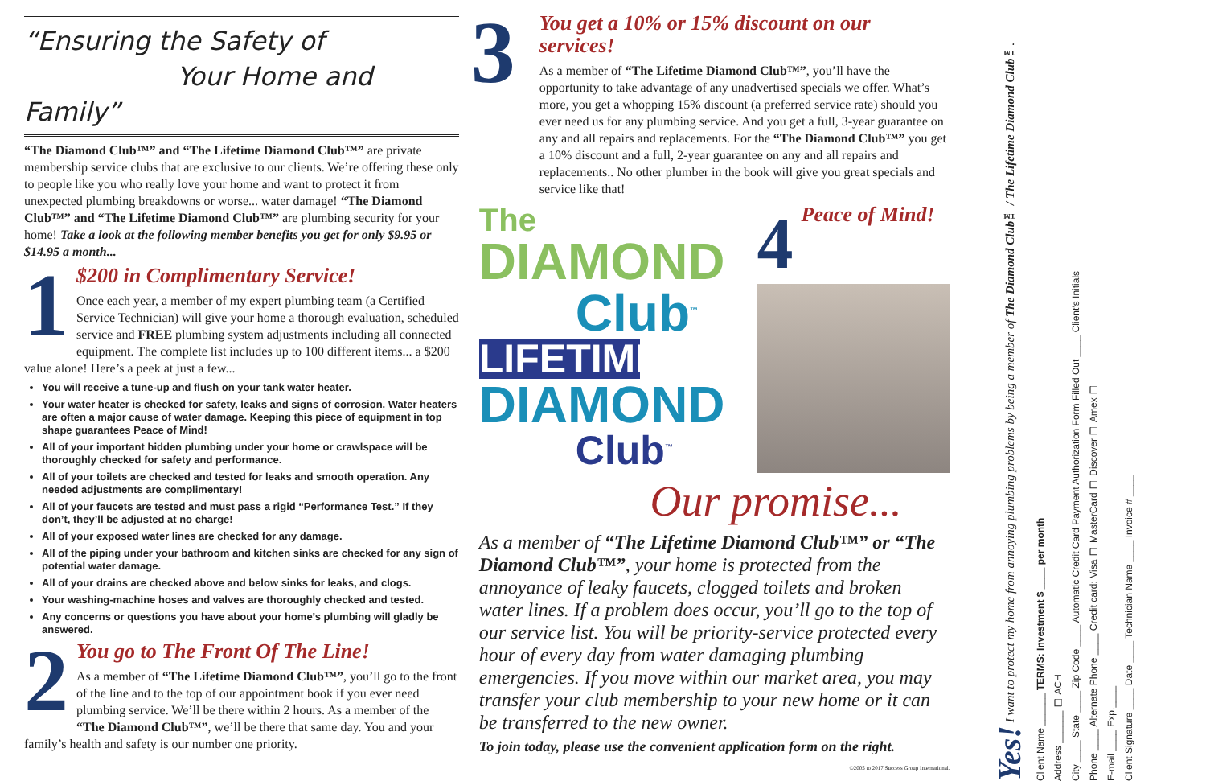“Ensuring the Safety of
Your Home and Family”
“The Diamond Club™” and “The Lifetime Diamond Club™” are private membership service clubs that are exclusive to our clients. We’re offering these only to people like you who really love your home and want to protect it from unexpected plumbing breakdowns or worse... water damage! “The Diamond Club™” and “The Lifetime Diamond Club™” are plumbing security for your home! Take a look at the following member benefits you get for only $9.95 or $14.95 a month...
1
$200 in Complimentary Service!
Once each year, a member of my expert plumbing team (a Certified Service Technician) will give your home a thorough evaluation, scheduled service and FREE plumbing system adjustments including all connected equipment. The complete list includes up to 100 different items... a $200 value alone! Here’s a peek at just a few...
You will receive a tune-up and flush on your tank water heater.
Your water heater is checked for safety, leaks and signs of corrosion. Water heaters are often a major cause of water damage. Keeping this piece of equipment in top shape guarantees Peace of Mind!
All of your important hidden plumbing under your home or crawlspace will be thoroughly checked for safety and performance.
All of your toilets are checked and tested for leaks and smooth operation. Any needed adjustments are complimentary!
All of your faucets are tested and must pass a rigid “Performance Test.” If they don’t, they’ll be adjusted at no charge!
All of your exposed water lines are checked for any damage.
All of the piping under your bathroom and kitchen sinks are checked for any sign of potential water damage.
All of your drains are checked above and below sinks for leaks, and clogs.
Your washing-machine hoses and valves are thoroughly checked and tested.
Any concerns or questions you have about your home’s plumbing will gladly be answered.
2
You go to The Front Of The Line!
As a member of “The Lifetime Diamond Club™”, you’ll go to the front of the line and to the top of our appointment book if you ever need plumbing service. We’ll be there within 2 hours. As a member of the “The Diamond Club™”, we’ll be there that same day. You and your family’s health and safety is our number one priority.
3
You get a 10% or 15% discount on our services!
As a member of “The Lifetime Diamond Club™”, you’ll have the opportunity to take advantage of any unadvertised specials we offer. What’s more, you get a whopping 15% discount (a preferred service rate) should you ever need us for any plumbing service. And you get a full, 3-year guarantee on any and all repairs and replacements. For the “The Diamond Club™” you get a 10% discount and a full, 2-year guarantee on any and all repairs and replacements.. No other plumber in the book will give you great specials and service like that!
The
DIAMOND
Club<sup>™</sup>
LIFETIME
DIAMOND
Club<sup>™</sup>
4
Peace of Mind!
Our promise...
As a member of “The Lifetime Diamond Club™” or “The Diamond Club™”, your home is protected from the annoyance of leaky faucets, clogged toilets and broken water lines. If a problem does occur, you’ll go to the top of our service list. You will be priority-service protected every hour of every day from water damaging plumbing emergencies. If you move within our market area, you may transfer your club membership to your new home or it can be transferred to the new owner.
To join today, please use the convenient application form on the right.
©2005 to 2017 Success Group International.
Yes! I want to protect my home from annoying plumbing problems by being a member of The Diamond Club™ / The Lifetime Diamond Club™.
Client Name ______ TERMS: Investment $ ____ per month
Address ______ ❒ ACH
City ____ State ____ Zip Code ____ Automatic Credit Card Payment Authorization Form Filled Out ____ Client’s Initials
Phone ____ Alternate Phone ____ Credit card: Visa ❒ MasterCard ❒ Discover ❒ Amex ❒
E-mail ____ Exp.____
Client Signature ____ Date ____ Technician Name ____ Invoice # ____